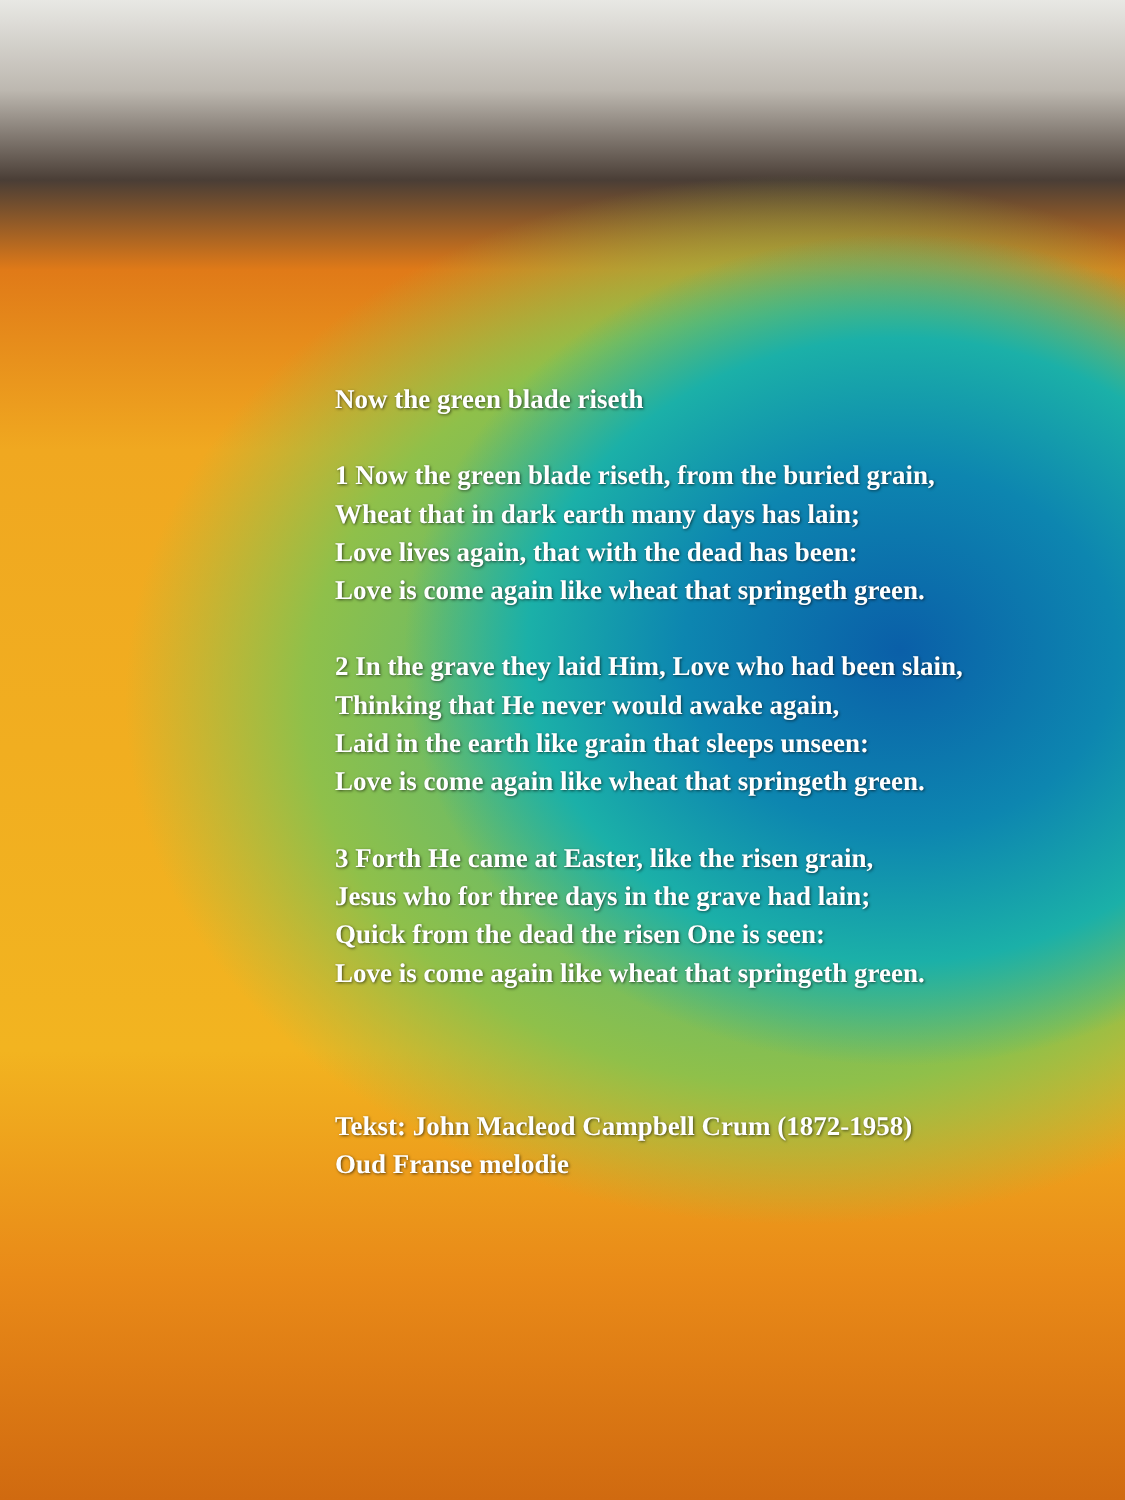Now the green blade riseth
1 Now the green blade riseth, from the buried grain,
Wheat that in dark earth many days has lain;
Love lives again, that with the dead has been:
Love is come again like wheat that springeth green.
2 In the grave they laid Him, Love who had been slain,
Thinking that He never would awake again,
Laid in the earth like grain that sleeps unseen:
Love is come again like wheat that springeth green.
3 Forth He came at Easter, like the risen grain,
Jesus who for three days in the grave had lain;
Quick from the dead the risen One is seen:
Love is come again like wheat that springeth green.
Tekst: John Macleod Campbell Crum (1872-1958)
Oud Franse melodie